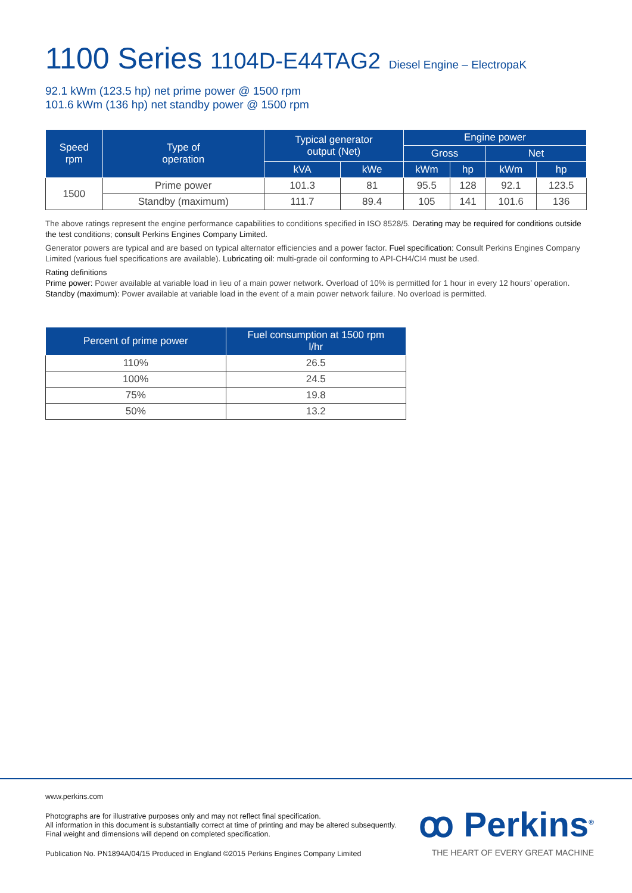1100 Series 1104D-E44TAG2 Diesel Engine – ElectropaK
92.1 kWm (123.5 hp) net prime power @ 1500 rpm
101.6 kWm (136 hp) net standby power @ 1500 rpm
| Speed rpm | Type of operation | Typical generator output (Net) | | Engine power | | | |
| --- | --- | --- | --- | --- | --- | --- | --- |
| | | | | Gross | | Net | |
| | | kVA | kWe | kWm | hp | kWm | hp |
| 1500 | Prime power | 101.3 | 81 | 95.5 | 128 | 92.1 | 123.5 |
| | Standby (maximum) | 111.7 | 89.4 | 105 | 141 | 101.6 | 136 |
The above ratings represent the engine performance capabilities to conditions specified in ISO 8528/5. Derating may be required for conditions outside the test conditions; consult Perkins Engines Company Limited.
Generator powers are typical and are based on typical alternator efficiencies and a power factor. Fuel specification: Consult Perkins Engines Company Limited (various fuel specifications are available). Lubricating oil: multi-grade oil conforming to API-CH4/CI4 must be used.
Rating definitions
Prime power: Power available at variable load in lieu of a main power network. Overload of 10% is permitted for 1 hour in every 12 hours’ operation.
Standby (maximum): Power available at variable load in the event of a main power network failure. No overload is permitted.
| Percent of prime power | Fuel consumption at 1500 rpm l/hr |
| --- | --- |
| 110% | 26.5 |
| 100% | 24.5 |
| 75% | 19.8 |
| 50% | 13.2 |
www.perkins.com
Photographs are for illustrative purposes only and may not reflect final specification.
All information in this document is substantially correct at time of printing and may be altered subsequently.
Final weight and dimensions will depend on completed specification.
Publication No. PN1894A/04/15 Produced in England ©2015 Perkins Engines Company Limited
ꝏ Perkins<sup>®</sup>
THE HEART OF EVERY GREAT MACHINE